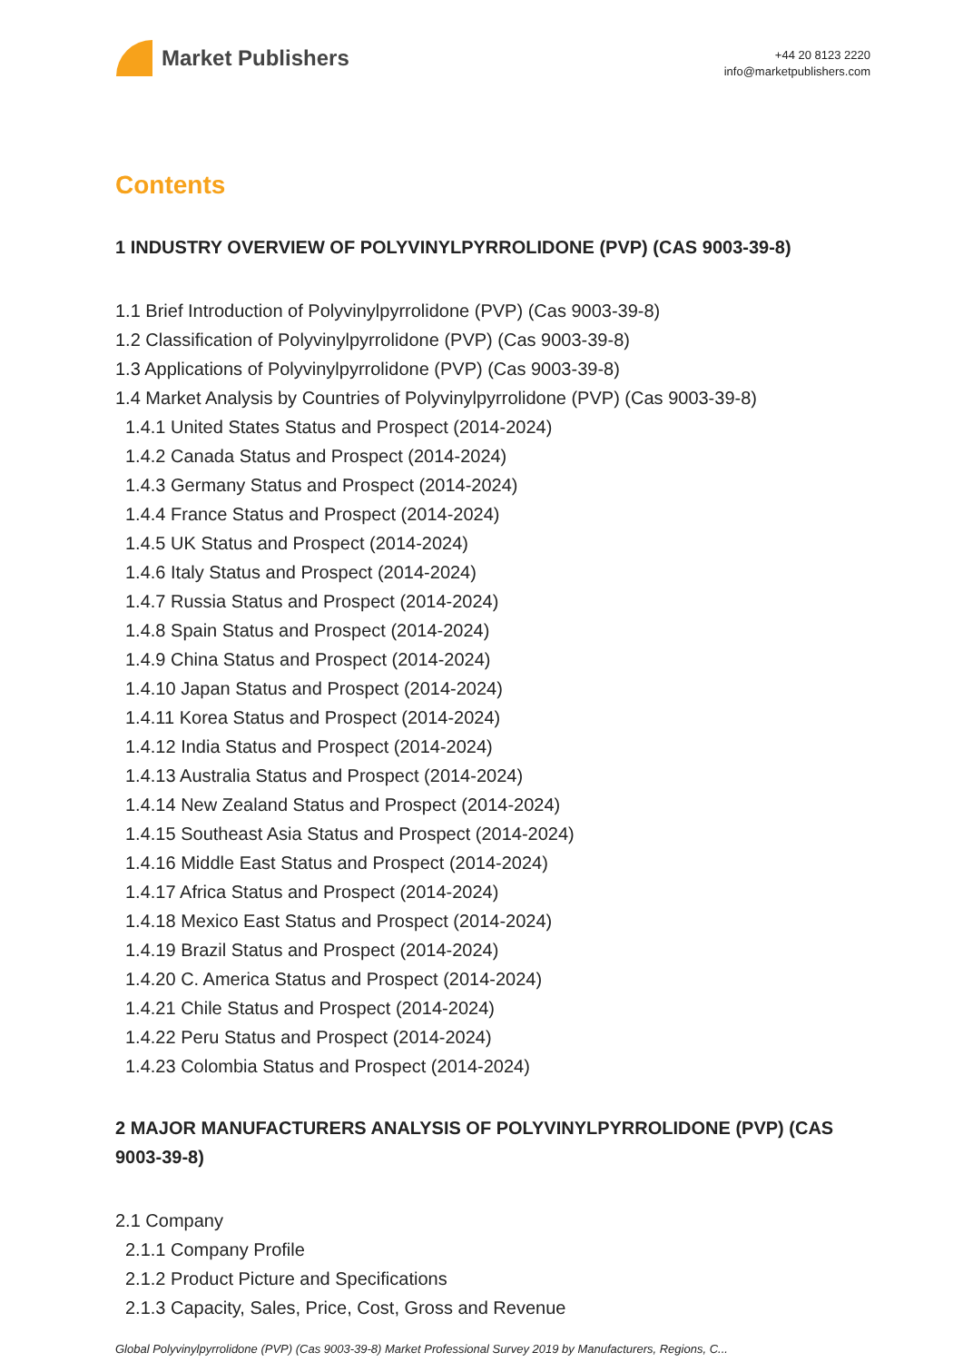Market Publishers
+44 20 8123 2220
info@marketpublishers.com
Contents
1 INDUSTRY OVERVIEW OF POLYVINYLPYRROLIDONE (PVP) (CAS 9003-39-8)
1.1 Brief Introduction of Polyvinylpyrrolidone (PVP) (Cas 9003-39-8)
1.2 Classification of Polyvinylpyrrolidone (PVP) (Cas 9003-39-8)
1.3 Applications of Polyvinylpyrrolidone (PVP) (Cas 9003-39-8)
1.4 Market Analysis by Countries of Polyvinylpyrrolidone (PVP) (Cas 9003-39-8)
1.4.1 United States Status and Prospect (2014-2024)
1.4.2 Canada Status and Prospect (2014-2024)
1.4.3 Germany Status and Prospect (2014-2024)
1.4.4 France Status and Prospect (2014-2024)
1.4.5 UK Status and Prospect (2014-2024)
1.4.6 Italy Status and Prospect (2014-2024)
1.4.7 Russia Status and Prospect (2014-2024)
1.4.8 Spain Status and Prospect (2014-2024)
1.4.9 China Status and Prospect (2014-2024)
1.4.10 Japan Status and Prospect (2014-2024)
1.4.11 Korea Status and Prospect (2014-2024)
1.4.12 India Status and Prospect (2014-2024)
1.4.13 Australia Status and Prospect (2014-2024)
1.4.14 New Zealand Status and Prospect (2014-2024)
1.4.15 Southeast Asia Status and Prospect (2014-2024)
1.4.16 Middle East Status and Prospect (2014-2024)
1.4.17 Africa Status and Prospect (2014-2024)
1.4.18 Mexico East Status and Prospect (2014-2024)
1.4.19 Brazil Status and Prospect (2014-2024)
1.4.20 C. America Status and Prospect (2014-2024)
1.4.21 Chile Status and Prospect (2014-2024)
1.4.22 Peru Status and Prospect (2014-2024)
1.4.23 Colombia Status and Prospect (2014-2024)
2 MAJOR MANUFACTURERS ANALYSIS OF POLYVINYLPYRROLIDONE (PVP) (CAS 9003-39-8)
2.1 Company
2.1.1 Company Profile
2.1.2 Product Picture and Specifications
2.1.3 Capacity, Sales, Price, Cost, Gross and Revenue
Global Polyvinylpyrrolidone (PVP) (Cas 9003-39-8) Market Professional Survey 2019 by Manufacturers, Regions, C...